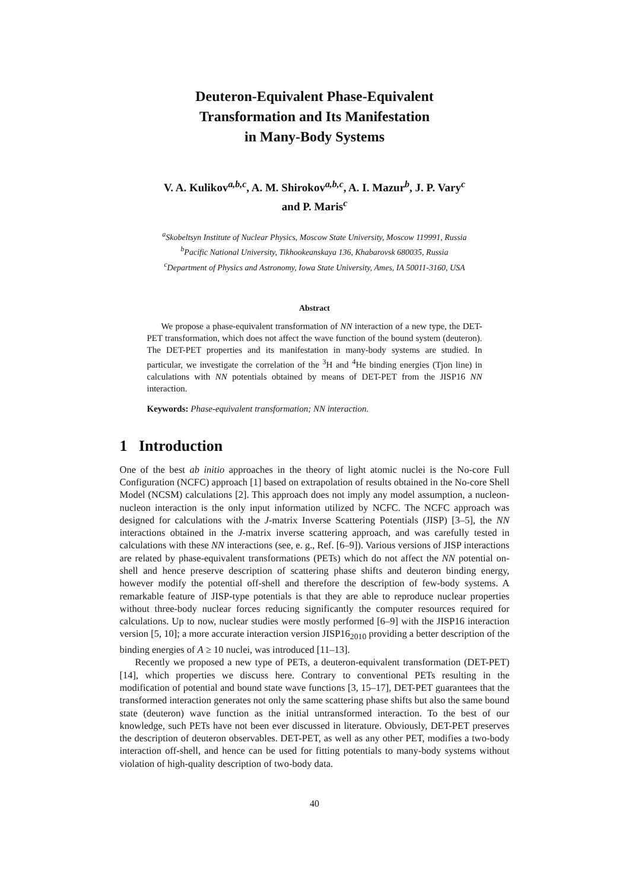Deuteron-Equivalent Phase-Equivalent
Transformation and Its Manifestation
in Many-Body Systems
V. A. Kulikov<sup>a,b,c</sup>, A. M. Shirokov<sup>a,b,c</sup>, A. I. Mazur<sup>b</sup>, J. P. Vary<sup>c</sup>
and P. Maris<sup>c</sup>
<sup>a</sup> Skobeltsyn Institute of Nuclear Physics, Moscow State University, Moscow 119991, Russia
<sup>b</sup> Pacific National University, Tikhookeanskaya 136, Khabarovsk 680035, Russia
<sup>c</sup> Department of Physics and Astronomy, Iowa State University, Ames, IA 50011-3160, USA
Abstract
We propose a phase-equivalent transformation of NN interaction of a new type, the DET-PET transformation, which does not affect the wave function of the bound system (deuteron). The DET-PET properties and its manifestation in many-body systems are studied. In particular, we investigate the correlation of the <sup>3</sup>H and <sup>4</sup>He binding energies (Tjon line) in calculations with NN potentials obtained by means of DET-PET from the JISP16 NN interaction.
Keywords: Phase-equivalent transformation; NN interaction.
1 Introduction
One of the best ab initio approaches in the theory of light atomic nuclei is the No-core Full Configuration (NCFC) approach [1] based on extrapolation of results obtained in the No-core Shell Model (NCSM) calculations [2]. This approach does not imply any model assumption, a nucleon-nucleon interaction is the only input information utilized by NCFC. The NCFC approach was designed for calculations with the J-matrix Inverse Scattering Potentials (JISP) [3–5], the NN interactions obtained in the J-matrix inverse scattering approach, and was carefully tested in calculations with these NN interactions (see, e. g., Ref. [6–9]). Various versions of JISP interactions are related by phase-equivalent transformations (PETs) which do not affect the NN potential on-shell and hence preserve description of scattering phase shifts and deuteron binding energy, however modify the potential off-shell and therefore the description of few-body systems. A remarkable feature of JISP-type potentials is that they are able to reproduce nuclear properties without three-body nuclear forces reducing significantly the computer resources required for calculations. Up to now, nuclear studies were mostly performed [6–9] with the JISP16 interaction version [5, 10]; a more accurate interaction version JISP16<sub>2010</sub> providing a better description of the binding energies of A ≥ 10 nuclei, was introduced [11–13].
Recently we proposed a new type of PETs, a deuteron-equivalent transformation (DET-PET) [14], which properties we discuss here. Contrary to conventional PETs resulting in the modification of potential and bound state wave functions [3, 15–17], DET-PET guarantees that the transformed interaction generates not only the same scattering phase shifts but also the same bound state (deuteron) wave function as the initial untransformed interaction. To the best of our knowledge, such PETs have not been ever discussed in literature. Obviously, DET-PET preserves the description of deuteron observables. DET-PET, as well as any other PET, modifies a two-body interaction off-shell, and hence can be used for fitting potentials to many-body systems without violation of high-quality description of two-body data.
40